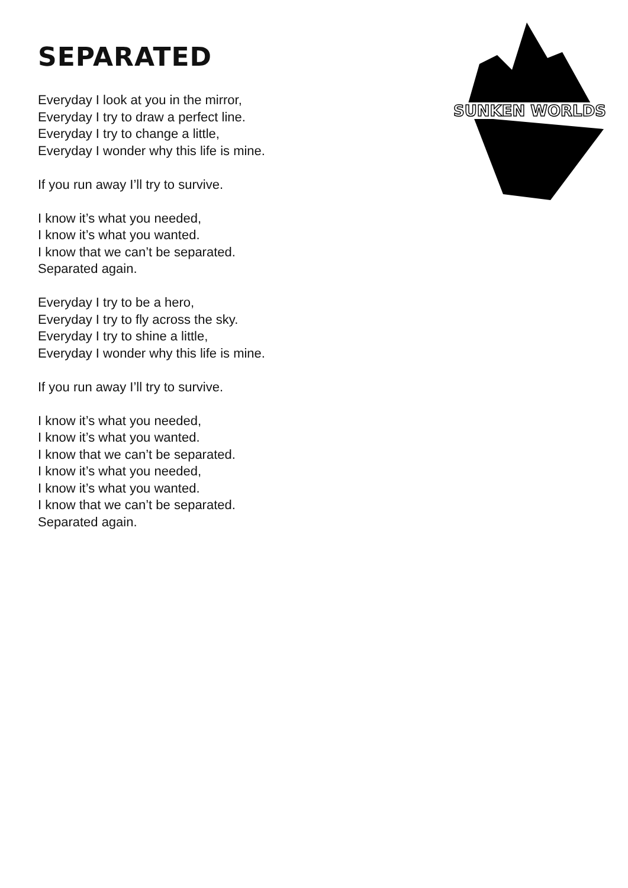SEPARATED
Everyday I look at you in the mirror,
Everyday I try to draw a perfect line.
Everyday I try to change a little,
Everyday I wonder why this life is mine.
If you run away I’ll try to survive.
I know it’s what you needed,
I know it’s what you wanted.
I know that we can’t be separated.
Separated again.
Everyday I try to be a hero,
Everyday I try to fly across the sky.
Everyday I try to shine a little,
Everyday I wonder why this life is mine.
If you run away I’ll try to survive.
I know it’s what you needed,
I know it’s what you wanted.
I know that we can’t be separated.
I know it’s what you needed,
I know it’s what you wanted.
I know that we can’t be separated.
Separated again.
SUNKEN WORLDS